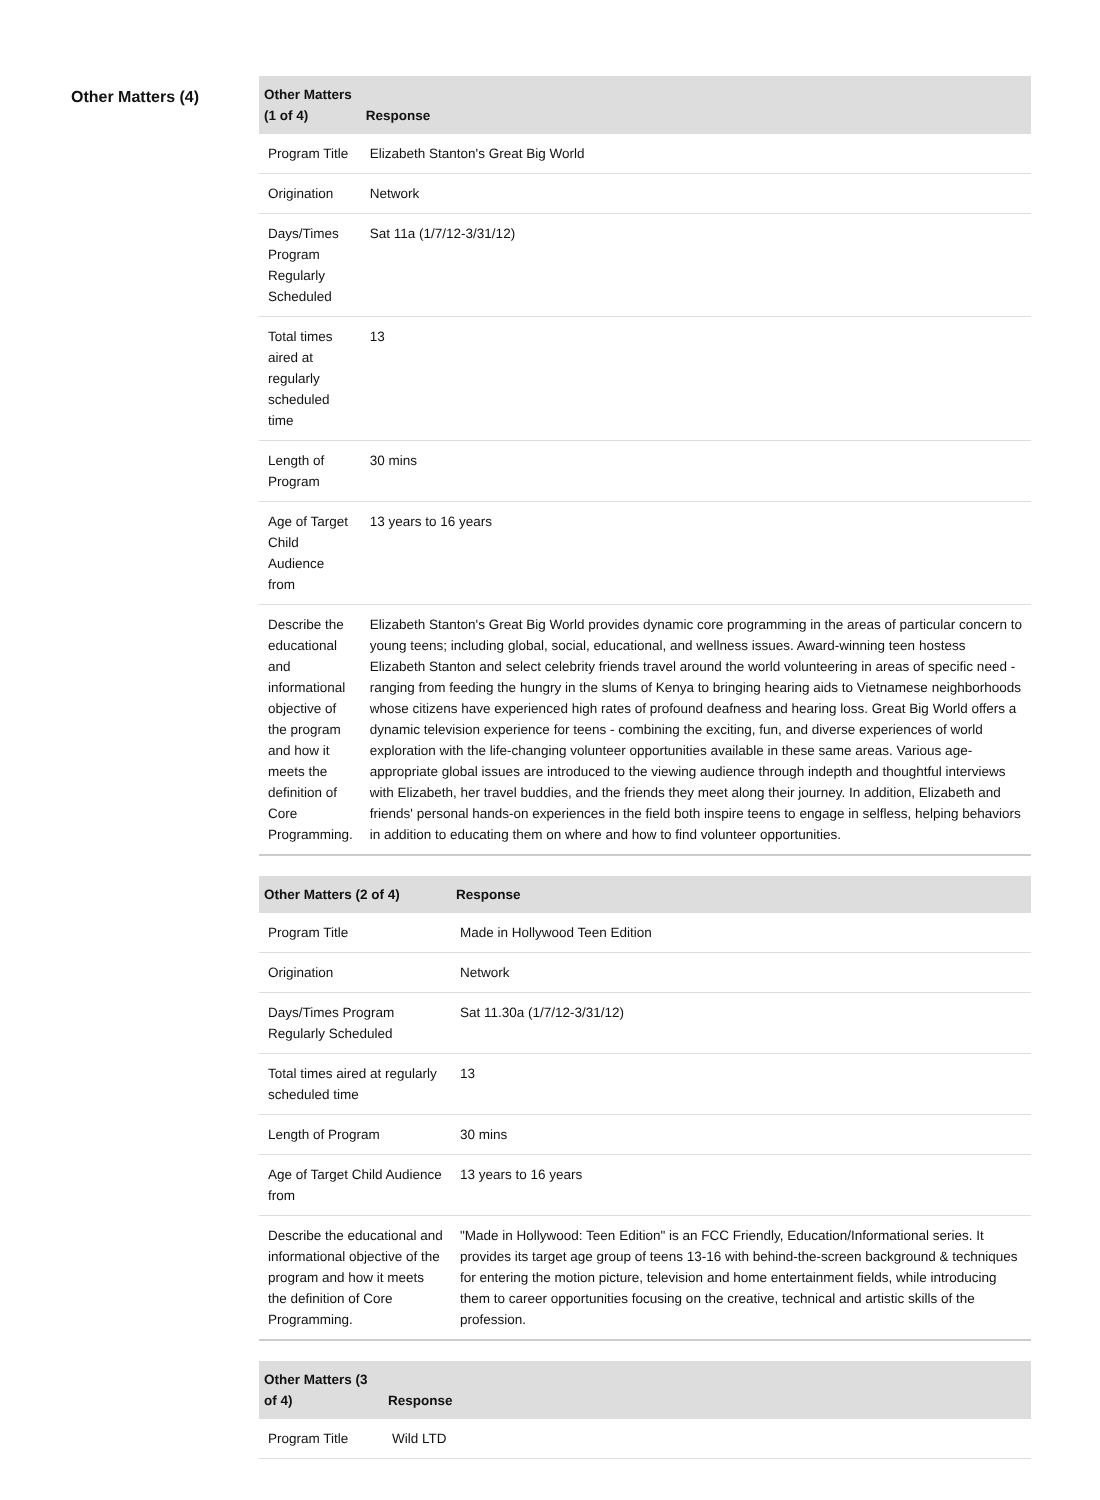Other Matters (4)
| Other Matters (1 of 4) | Response |
| --- | --- |
| Program Title | Elizabeth Stanton's Great Big World |
| Origination | Network |
| Days/Times Program Regularly Scheduled | Sat 11a (1/7/12-3/31/12) |
| Total times aired at regularly scheduled time | 13 |
| Length of Program | 30 mins |
| Age of Target Child Audience from | 13 years to 16 years |
| Describe the educational and informational objective of the program and how it meets the definition of Core Programming. | Elizabeth Stanton's Great Big World provides dynamic core programming in the areas of particular concern to young teens; including global, social, educational, and wellness issues. Award-winning teen hostess Elizabeth Stanton and select celebrity friends travel around the world volunteering in areas of specific need - ranging from feeding the hungry in the slums of Kenya to bringing hearing aids to Vietnamese neighborhoods whose citizens have experienced high rates of profound deafness and hearing loss. Great Big World offers a dynamic television experience for teens - combining the exciting, fun, and diverse experiences of world exploration with the life-changing volunteer opportunities available in these same areas. Various age-appropriate global issues are introduced to the viewing audience through indepth and thoughtful interviews with Elizabeth, her travel buddies, and the friends they meet along their journey. In addition, Elizabeth and friends' personal hands-on experiences in the field both inspire teens to engage in selfless, helping behaviors in addition to educating them on where and how to find volunteer opportunities. |
| Other Matters (2 of 4) | Response |
| --- | --- |
| Program Title | Made in Hollywood Teen Edition |
| Origination | Network |
| Days/Times Program Regularly Scheduled | Sat 11.30a (1/7/12-3/31/12) |
| Total times aired at regularly scheduled time | 13 |
| Length of Program | 30 mins |
| Age of Target Child Audience from | 13 years to 16 years |
| Describe the educational and informational objective of the program and how it meets the definition of Core Programming. | "Made in Hollywood: Teen Edition" is an FCC Friendly, Education/Informational series. It provides its target age group of teens 13-16 with behind-the-screen background & techniques for entering the motion picture, television and home entertainment fields, while introducing them to career opportunities focusing on the creative, technical and artistic skills of the profession. |
| Other Matters (3 of 4) | Response |
| --- | --- |
| Program Title | Wild LTD |